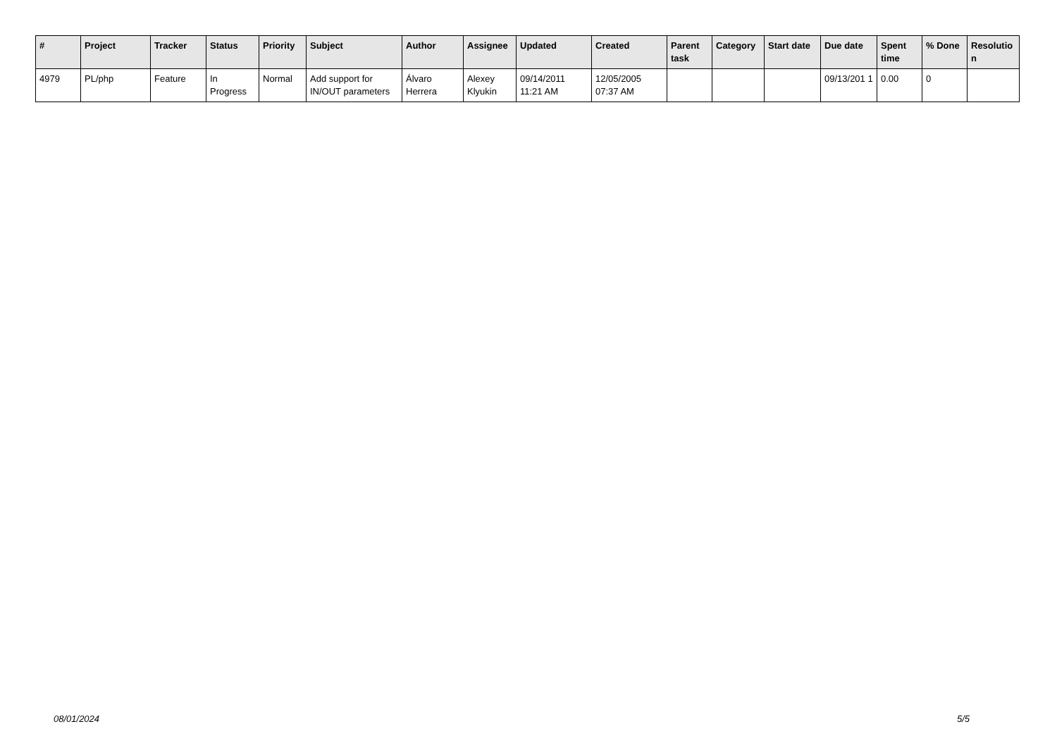| # | Project | Tracker | Status | Priority | Subject | Author | Assignee | Updated | Created | Parent task | Category | Start date | Due date | Spent time | % Done | Resolutio n |
| --- | --- | --- | --- | --- | --- | --- | --- | --- | --- | --- | --- | --- | --- | --- | --- | --- |
| 4979 | PL/php | Feature | In Progress | Normal | Add support for IN/OUT parameters | Álvaro Herrera | Alexey Klyukin | 09/14/2011 11:21 AM | 12/05/2005 07:37 AM | | | | 09/13/201 1 | 0.00 | 0 | |
08/01/2024 5/5